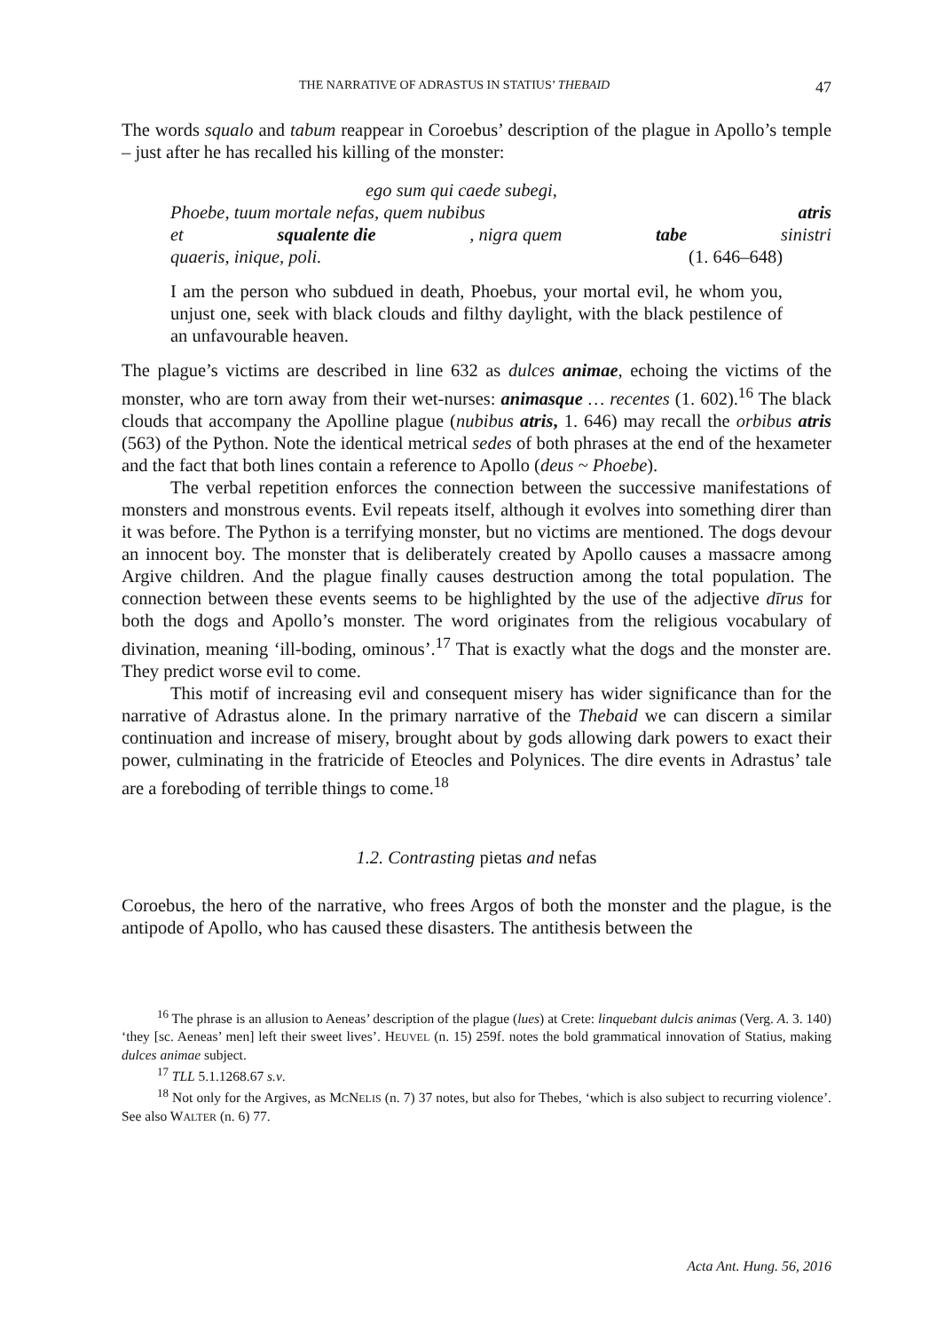THE NARRATIVE OF ADRASTUS IN STATIUS’ THEBAID 47
The words squalo and tabum reappear in Coroebus’ description of the plague in Apollo’s temple – just after he has recalled his killing of the monster:
ego sum qui caede subegi,
Phoebe, tuum mortale nefas, quem nubibus atris
et squalente die, nigra quem tabe sinistri
quaeris, inique, poli. (1. 646–648)
I am the person who subdued in death, Phoebus, your mortal evil, he whom you, unjust one, seek with black clouds and filthy daylight, with the black pestilence of an unfavourable heaven.
The plague’s victims are described in line 632 as dulces animae, echoing the victims of the monster, who are torn away from their wet-nurses: animasque … recentes (1. 602).<sup>16</sup> The black clouds that accompany the Apolline plague (nubibus atris, 1. 646) may recall the orbibus atris (563) of the Python. Note the identical metrical sedes of both phrases at the end of the hexameter and the fact that both lines contain a reference to Apollo (deus ~ Phoebe).
The verbal repetition enforces the connection between the successive manifestations of monsters and monstrous events. Evil repeats itself, although it evolves into something direr than it was before. The Python is a terrifying monster, but no victims are mentioned. The dogs devour an innocent boy. The monster that is deliberately created by Apollo causes a massacre among Argive children. And the plague finally causes destruction among the total population. The connection between these events seems to be highlighted by the use of the adjective dīrus for both the dogs and Apollo’s monster. The word originates from the religious vocabulary of divination, meaning ‘ill-boding, ominous’.<sup>17</sup> That is exactly what the dogs and the monster are. They predict worse evil to come.
This motif of increasing evil and consequent misery has wider significance than for the narrative of Adrastus alone. In the primary narrative of the Thebaid we can discern a similar continuation and increase of misery, brought about by gods allowing dark powers to exact their power, culminating in the fratricide of Eteocles and Polynices. The dire events in Adrastus’ tale are a foreboding of terrible things to come.<sup>18</sup>
1.2. Contrasting pietas and nefas
Coroebus, the hero of the narrative, who frees Argos of both the monster and the plague, is the antipode of Apollo, who has caused these disasters. The antithesis between the
<sup>16</sup> The phrase is an allusion to Aeneas’ description of the plague (lues) at Crete: linquebant dulcis animas (Verg. A. 3. 140) ‘they [sc. Aeneas’ men] left their sweet lives’. HEUVEL (n. 15) 259f. notes the bold grammatical innovation of Statius, making dulces animae subject.
<sup>17</sup> TLL 5.1.1268.67 s.v.
<sup>18</sup> Not only for the Argives, as MCNELIS (n. 7) 37 notes, but also for Thebes, ‘which is also subject to recurring violence’. See also WALTER (n. 6) 77.
Acta Ant. Hung. 56, 2016